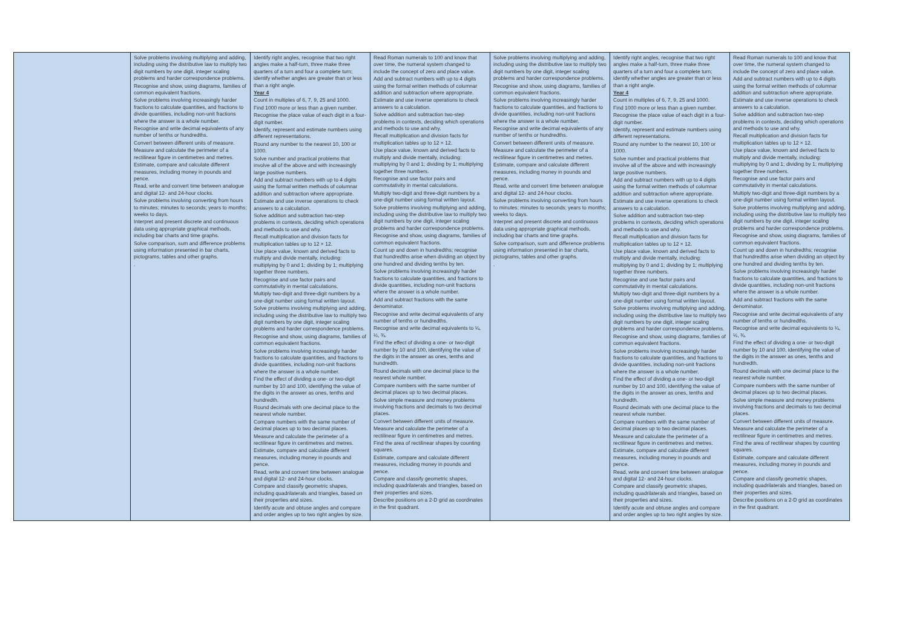| | Solve problems involving multiplying and adding, including using the distributive law to multiply two digit numbers by one digit, integer scaling problems and harder correspondence problems. Recognise and show, using diagrams, families of common equivalent fractions. Solve problems involving increasingly harder fractions to calculate quantities, and fractions to divide quantities, including non-unit fractions where the answer is a whole number. Recognise and write decimal equivalents of any number of tenths or hundredths. Convert between different units of measure. Measure and calculate the perimeter of a rectilinear figure in centimetres and metres. Estimate, compare and calculate different measures, including money in pounds and pence. Read, write and convert time between analogue and digital 12- and 24-hour clocks. Solve problems involving converting from hours to minutes; minutes to seconds; years to months; weeks to days. Interpret and present discrete and continuous data using appropriate graphical methods, including bar charts and time graphs. Solve comparison, sum and difference problems using information presented in bar charts, pictograms, tables and other graphs. . | Identify right angles, recognise that two right angles make a half-turn, three make three quarters of a turn and four a complete turn; identify whether angles are greater than or less than a right angle. Year 4 Count in multiples of 6, 7, 9, 25 and 1000. Find 1000 more or less than a given number. Recognise the place value of each digit in a four-digit number. Identify, represent and estimate numbers using different representations. Round any number to the nearest 10, 100 or 1000. Solve number and practical problems that involve all of the above and with increasingly large positive numbers. Add and subtract numbers with up to 4 digits using the formal written methods of columnar addition and subtraction where appropriate. Estimate and use inverse operations to check answers to a calculation. Solve addition and subtraction two-step problems in contexts, deciding which operations and methods to use and why. Recall multiplication and division facts for multiplication tables up to 12 × 12. Use place value, known and derived facts to multiply and divide mentally, including: multiplying by 0 and 1; dividing by 1; multiplying together three numbers. Recognise and use factor pairs and commutativity in mental calculations. Multiply two-digit and three-digit numbers by a one-digit number using formal written layout. Solve problems involving multiplying and adding, including using the distributive law to multiply two digit numbers by one digit, integer scaling problems and harder correspondence problems. Recognise and show, using diagrams, families of common equivalent fractions. Solve problems involving increasingly harder fractions to calculate quantities, and fractions to divide quantities, including non-unit fractions where the answer is a whole number. Find the effect of dividing a one- or two-digit number by 10 and 100, identifying the value of the digits in the answer as ones, tenths and hundredth. Round decimals with one decimal place to the nearest whole number. Compare numbers with the same number of decimal places up to two decimal places. Measure and calculate the perimeter of a rectilinear figure in centimetres and metres. Estimate, compare and calculate different measures, including money in pounds and pence. Read, write and convert time between analogue and digital 12- and 24-hour clocks. Compare and classify geometric shapes, including quadrilaterals and triangles, based on their properties and sizes. Identify acute and obtuse angles and compare and order angles up to two right angles by size. | Read Roman numerals to 100 and know that over time, the numeral system changed to include the concept of zero and place value. Add and subtract numbers with up to 4 digits using the formal written methods of columnar addition and subtraction where appropriate. Estimate and use inverse operations to check answers to a calculation. Solve addition and subtraction two-step problems in contexts, deciding which operations and methods to use and why. Recall multiplication and division facts for multiplication tables up to 12 × 12. Use place value, known and derived facts to multiply and divide mentally, including: multiplying by 0 and 1; dividing by 1; multiplying together three numbers. Recognise and use factor pairs and commutativity in mental calculations. Multiply two-digit and three-digit numbers by a one-digit number using formal written layout. Solve problems involving multiplying and adding, including using the distributive law to multiply two digit numbers by one digit, integer scaling problems and harder correspondence problems. Recognise and show, using diagrams, families of common equivalent fractions. Count up and down in hundredths; recognise that hundredths arise when dividing an object by one hundred and dividing tenths by ten. Solve problems involving increasingly harder fractions to calculate quantities, and fractions to divide quantities, including non-unit fractions where the answer is a whole number. Add and subtract fractions with the same denominator. Recognise and write decimal equivalents of any number of tenths or hundredths. Recognise and write decimal equivalents to ¼, ½, ¾. Find the effect of dividing a one- or two-digit number by 10 and 100, identifying the value of the digits in the answer as ones, tenths and hundredth. Round decimals with one decimal place to the nearest whole number. Compare numbers with the same number of decimal places up to two decimal places. Solve simple measure and money problems involving fractions and decimals to two decimal places. Convert between different units of measure. Measure and calculate the perimeter of a rectilinear figure in centimetres and metres. Find the area of rectilinear shapes by counting squares. Estimate, compare and calculate different measures, including money in pounds and pence. Compare and classify geometric shapes, including quadrilaterals and triangles, based on their properties and sizes. Describe positions on a 2-D grid as coordinates in the first quadrant. | Solve problems involving multiplying and adding, including using the distributive law to multiply two digit numbers by one digit, integer scaling problems and harder correspondence problems. Recognise and show, using diagrams, families of common equivalent fractions. Solve problems involving increasingly harder fractions to calculate quantities, and fractions to divide quantities, including non-unit fractions where the answer is a whole number. Recognise and write decimal equivalents of any number of tenths or hundredths. Convert between different units of measure. Measure and calculate the perimeter of a rectilinear figure in centimetres and metres. Estimate, compare and calculate different measures, including money in pounds and pence. Read, write and convert time between analogue and digital 12- and 24-hour clocks. Solve problems involving converting from hours to minutes; minutes to seconds; years to months; weeks to days. Interpret and present discrete and continuous data using appropriate graphical methods, including bar charts and time graphs. Solve comparison, sum and difference problems using information presented in bar charts, pictograms, tables and other graphs. . | Identify right angles, recognise that two right angles make a half-turn, three make three quarters of a turn and four a complete turn; identify whether angles are greater than or less than a right angle. Year 4 Count in multiples of 6, 7, 9, 25 and 1000. Find 1000 more or less than a given number. Recognise the place value of each digit in a four-digit number. Identify, represent and estimate numbers using different representations. Round any number to the nearest 10, 100 or 1000. Solve number and practical problems that involve all of the above and with increasingly large positive numbers. Add and subtract numbers with up to 4 digits using the formal written methods of columnar addition and subtraction where appropriate. Estimate and use inverse operations to check answers to a calculation. Solve addition and subtraction two-step problems in contexts, deciding which operations and methods to use and why. Recall multiplication and division facts for multiplication tables up to 12 × 12. Use place value, known and derived facts to multiply and divide mentally, including: multiplying by 0 and 1; dividing by 1; multiplying together three numbers. Recognise and use factor pairs and commutativity in mental calculations. Multiply two-digit and three-digit numbers by a one-digit number using formal written layout. Solve problems involving multiplying and adding, including using the distributive law to multiply two digit numbers by one digit, integer scaling problems and harder correspondence problems. Recognise and show, using diagrams, families of common equivalent fractions. Solve problems involving increasingly harder fractions to calculate quantities, and fractions to divide quantities, including non-unit fractions where the answer is a whole number. Find the effect of dividing a one- or two-digit number by 10 and 100, identifying the value of the digits in the answer as ones, tenths and hundredth. Round decimals with one decimal place to the nearest whole number. Compare numbers with the same number of decimal places up to two decimal places. Measure and calculate the perimeter of a rectilinear figure in centimetres and metres. Estimate, compare and calculate different measures, including money in pounds and pence. Read, write and convert time between analogue and digital 12- and 24-hour clocks. Compare and classify geometric shapes, including quadrilaterals and triangles, based on their properties and sizes. Identify acute and obtuse angles and compare and order angles up to two right angles by size. | Read Roman numerals to 100 and know that over time, the numeral system changed to include the concept of zero and place value. Add and subtract numbers with up to 4 digits using the formal written methods of columnar addition and subtraction where appropriate. Estimate and use inverse operations to check answers to a calculation. Solve addition and subtraction two-step problems in contexts, deciding which operations and methods to use and why. Recall multiplication and division facts for multiplication tables up to 12 × 12. Use place value, known and derived facts to multiply and divide mentally, including: multiplying by 0 and 1; dividing by 1; multiplying together three numbers. Recognise and use factor pairs and commutativity in mental calculations. Multiply two-digit and three-digit numbers by a one-digit number using formal written layout. Solve problems involving multiplying and adding, including using the distributive law to multiply two digit numbers by one digit, integer scaling problems and harder correspondence problems. Recognise and show, using diagrams, families of common equivalent fractions. Count up and down in hundredths; recognise that hundredths arise when dividing an object by one hundred and dividing tenths by ten. Solve problems involving increasingly harder fractions to calculate quantities, and fractions to divide quantities, including non-unit fractions where the answer is a whole number. Add and subtract fractions with the same denominator. Recognise and write decimal equivalents of any number of tenths or hundredths. Recognise and write decimal equivalents to ¼, ½, ¾. Find the effect of dividing a one- or two-digit number by 10 and 100, identifying the value of the digits in the answer as ones, tenths and hundredth. Round decimals with one decimal place to the nearest whole number. Compare numbers with the same number of decimal places up to two decimal places. Solve simple measure and money problems involving fractions and decimals to two decimal places. Convert between different units of measure. Measure and calculate the perimeter of a rectilinear figure in centimetres and metres. Find the area of rectilinear shapes by counting squares. Estimate, compare and calculate different measures, including money in pounds and pence. Compare and classify geometric shapes, including quadrilaterals and triangles, based on their properties and sizes. Describe positions on a 2-D grid as coordinates in the first quadrant. |